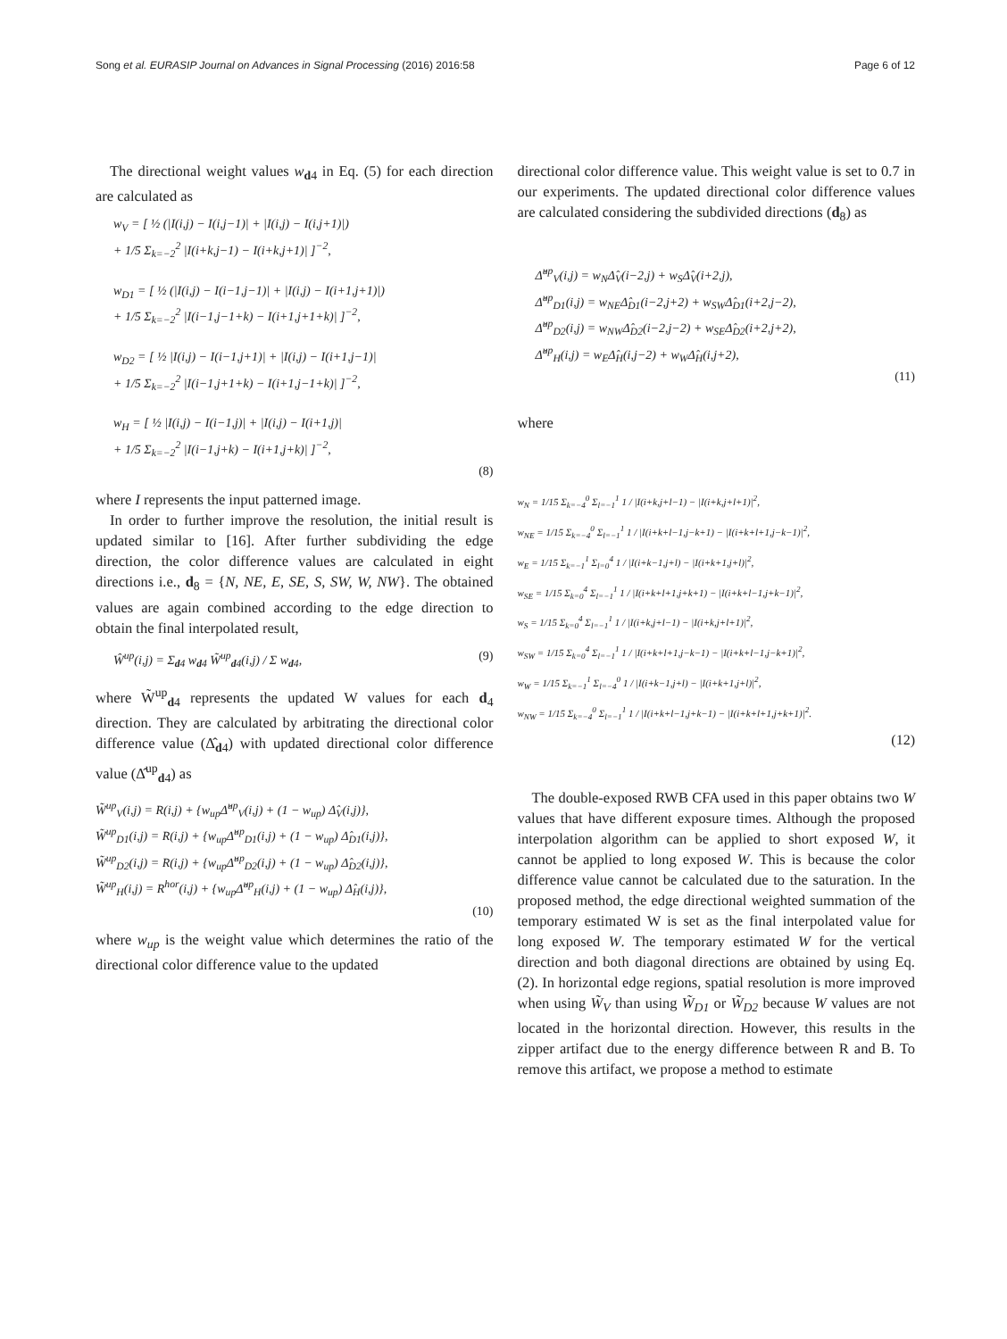Song et al. EURASIP Journal on Advances in Signal Processing (2016) 2016:58 Page 6 of 12
The directional weight values w<sub>d4</sub> in Eq. (5) for each direction are calculated as
w<sub>V</sub> = [ ½ (|I(i,j) − I(i,j−1)| + |I(i,j) − I(i,j+1)|)
+ 1/5 Σ<sub>k=−2</sub><sup>2</sup> |I(i+k,j−1) − I(i+k,j+1)| ]<sup>−2</sup>,
w<sub>D1</sub> = [ ½ (|I(i,j) − I(i−1,j−1)| + |I(i,j) − I(i+1,j+1)|)
+ 1/5 Σ<sub>k=−2</sub><sup>2</sup> |I(i−1,j−1+k) − I(i+1,j+1+k)| ]<sup>−2</sup>,
w<sub>D2</sub> = [ ½ |I(i,j) − I(i−1,j+1)| + |I(i,j) − I(i+1,j−1)|
+ 1/5 Σ<sub>k=−2</sub><sup>2</sup> |I(i−1,j+1+k) − I(i+1,j−1+k)| ]<sup>−2</sup>,
w<sub>H</sub> = [ ½ |I(i,j) − I(i−1,j)| + |I(i,j) − I(i+1,j)|
+ 1/5 Σ<sub>k=−2</sub><sup>2</sup> |I(i−1,j+k) − I(i+1,j+k)| ]<sup>−2</sup>,
(8)
where I represents the input patterned image.
In order to further improve the resolution, the initial result is updated similar to [16]. After further subdividing the edge direction, the color difference values are calculated in eight directions i.e., d<sub>8</sub> = {N, NE, E, SE, S, SW, W, NW}. The obtained values are again combined according to the edge direction to obtain the final interpolated result,
Ŵ<sup>up</sup>(i,j) = Σ<sub>d4</sub> w<sub>d4</sub> W̃<sup>up</sup><sub>d4</sub>(i,j) / Σ w<sub>d4</sub>, (9)
where W̃<sup>up</sup><sub>d4</sub> represents the updated W values for each d<sub>4</sub> direction. They are calculated by arbitrating the directional color difference value (Δ̂<sub>d4</sub>) with updated directional color difference value (Δ̂<sup>up</sup><sub>d4</sub>) as
W̃<sup>up</sup><sub>V</sub>(i,j) = R(i,j) + {w<sub>up</sub>Δ̂<sup>up</sup><sub>V</sub>(i,j) + (1 − w<sub>up</sub>) Δ̂<sub>V</sub>(i,j)},
W̃<sup>up</sup><sub>D1</sub>(i,j) = R(i,j) + {w<sub>up</sub>Δ̂<sup>up</sup><sub>D1</sub>(i,j) + (1 − w<sub>up</sub>) Δ̂<sub>D1</sub>(i,j)},
W̃<sup>up</sup><sub>D2</sub>(i,j) = R(i,j) + {w<sub>up</sub>Δ̂<sup>up</sup><sub>D2</sub>(i,j) + (1 − w<sub>up</sub>) Δ̂<sub>D2</sub>(i,j)},
W̃<sup>up</sup><sub>H</sub>(i,j) = R<sup>hor</sup>(i,j) + {w<sub>up</sub>Δ̂<sup>up</sup><sub>H</sub>(i,j) + (1 − w<sub>up</sub>) Δ̂<sub>H</sub>(i,j)},
(10)
where w<sub>up</sub> is the weight value which determines the ratio of the directional color difference value to the updated
directional color difference value. This weight value is set to 0.7 in our experiments. The updated directional color difference values are calculated considering the subdivided directions (d<sub>8</sub>) as
Δ̂<sup>up</sup><sub>V</sub>(i,j) = w<sub>N</sub>Δ̂<sub>V</sub>(i−2,j) + w<sub>S</sub>Δ̂<sub>V</sub>(i+2,j),
Δ̂<sup>up</sup><sub>D1</sub>(i,j) = w<sub>NE</sub>Δ̂<sub>D1</sub>(i−2,j+2) + w<sub>SW</sub>Δ̂<sub>D1</sub>(i+2,j−2),
Δ̂<sup>up</sup><sub>D2</sub>(i,j) = w<sub>NW</sub>Δ̂<sub>D2</sub>(i−2,j−2) + w<sub>SE</sub>Δ̂<sub>D2</sub>(i+2,j+2),
Δ̂<sup>up</sup><sub>H</sub>(i,j) = w<sub>E</sub>Δ̂<sub>H</sub>(i,j−2) + w<sub>W</sub>Δ̂<sub>H</sub>(i,j+2),
(11)
where
w<sub>N</sub> = 1/15 Σ<sub>k=−4</sub><sup>0</sup> Σ<sub>l=−1</sub><sup>1</sup> 1 / |I(i+k,j+l−1) − |I(i+k,j+l+1)|<sup>2</sup>,
w<sub>NE</sub> = 1/15 Σ<sub>k=−4</sub><sup>0</sup> Σ<sub>l=−1</sub><sup>1</sup> 1 / |I(i+k+l−1,j−k+1) − |I(i+k+l+1,j−k−1)|<sup>2</sup>,
w<sub>E</sub> = 1/15 Σ<sub>k=−1</sub><sup>1</sup> Σ<sub>l=0</sub><sup>4</sup> 1 / |I(i+k−1,j+l) − |I(i+k+1,j+l)|<sup>2</sup>,
w<sub>SE</sub> = 1/15 Σ<sub>k=0</sub><sup>4</sup> Σ<sub>l=−1</sub><sup>1</sup> 1 / |I(i+k+l+1,j+k+1) − |I(i+k+l−1,j+k−1)|<sup>2</sup>,
w<sub>S</sub> = 1/15 Σ<sub>k=0</sub><sup>4</sup> Σ<sub>l=−1</sub><sup>1</sup> 1 / |I(i+k,j+l−1) − |I(i+k,j+l+1)|<sup>2</sup>,
w<sub>SW</sub> = 1/15 Σ<sub>k=0</sub><sup>4</sup> Σ<sub>l=−1</sub><sup>1</sup> 1 / |I(i+k+l+1,j−k−1) − |I(i+k+l−1,j−k+1)|<sup>2</sup>,
w<sub>W</sub> = 1/15 Σ<sub>k=−1</sub><sup>1</sup> Σ<sub>l=−4</sub><sup>0</sup> 1 / |I(i+k−1,j+l) − |I(i+k+1,j+l)|<sup>2</sup>,
w<sub>NW</sub> = 1/15 Σ<sub>k=−4</sub><sup>0</sup> Σ<sub>l=−1</sub><sup>1</sup> 1 / |I(i+k+l−1,j+k−1) − |I(i+k+l+1,j+k+1)|<sup>2</sup>.
(12)
The double-exposed RWB CFA used in this paper obtains two W values that have different exposure times. Although the proposed interpolation algorithm can be applied to short exposed W, it cannot be applied to long exposed W. This is because the color difference value cannot be calculated due to the saturation. In the proposed method, the edge directional weighted summation of the temporary estimated W is set as the final interpolated value for long exposed W. The temporary estimated W for the vertical direction and both diagonal directions are obtained by using Eq. (2). In horizontal edge regions, spatial resolution is more improved when using W̃<sub>V</sub> than using W̃<sub>D1</sub> or W̃<sub>D2</sub> because W values are not located in the horizontal direction. However, this results in the zipper artifact due to the energy difference between R and B. To remove this artifact, we propose a method to estimate